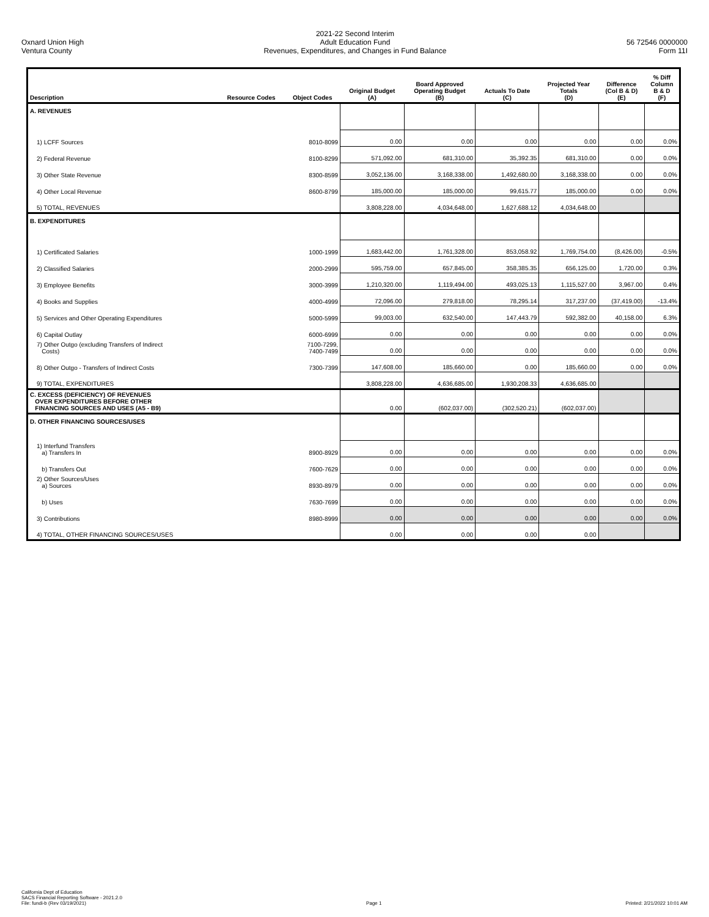Oxnard Union High
Ventura County
2021-22 Second Interim
Adult Education Fund
Revenues, Expenditures, and Changes in Fund Balance
56 72546 0000000
Form 11I
| Description | Resource Codes | Object Codes | Original Budget (A) | Board Approved Operating Budget (B) | Actuals To Date (C) | Projected Year Totals (D) | Difference (Col B & D) (E) | % Diff Column B & D (F) |
| --- | --- | --- | --- | --- | --- | --- | --- | --- |
| A. REVENUES | | | | | | | | |
| 1) LCFF Sources | | 8010-8099 | 0.00 | 0.00 | 0.00 | 0.00 | 0.00 | 0.0% |
| 2) Federal Revenue | | 8100-8299 | 571,092.00 | 681,310.00 | 35,392.35 | 681,310.00 | 0.00 | 0.0% |
| 3) Other State Revenue | | 8300-8599 | 3,052,136.00 | 3,168,338.00 | 1,492,680.00 | 3,168,338.00 | 0.00 | 0.0% |
| 4) Other Local Revenue | | 8600-8799 | 185,000.00 | 185,000.00 | 99,615.77 | 185,000.00 | 0.00 | 0.0% |
| 5) TOTAL, REVENUES | | | 3,808,228.00 | 4,034,648.00 | 1,627,688.12 | 4,034,648.00 | | |
| B. EXPENDITURES | | | | | | | | |
| 1) Certificated Salaries | | 1000-1999 | 1,683,442.00 | 1,761,328.00 | 853,058.92 | 1,769,754.00 | (8,426.00) | -0.5% |
| 2) Classified Salaries | | 2000-2999 | 595,759.00 | 657,845.00 | 358,385.35 | 656,125.00 | 1,720.00 | 0.3% |
| 3) Employee Benefits | | 3000-3999 | 1,210,320.00 | 1,119,494.00 | 493,025.13 | 1,115,527.00 | 3,967.00 | 0.4% |
| 4) Books and Supplies | | 4000-4999 | 72,096.00 | 279,818.00 | 78,295.14 | 317,237.00 | (37,419.00) | -13.4% |
| 5) Services and Other Operating Expenditures | | 5000-5999 | 99,003.00 | 632,540.00 | 147,443.79 | 592,382.00 | 40,158.00 | 6.3% |
| 6) Capital Outlay | | 6000-6999 | 0.00 | 0.00 | 0.00 | 0.00 | 0.00 | 0.0% |
| 7) Other Outgo (excluding Transfers of Indirect Costs) | | 7100-7299, 7400-7499 | 0.00 | 0.00 | 0.00 | 0.00 | 0.00 | 0.0% |
| 8) Other Outgo - Transfers of Indirect Costs | | 7300-7399 | 147,608.00 | 185,660.00 | 0.00 | 185,660.00 | 0.00 | 0.0% |
| 9) TOTAL, EXPENDITURES | | | 3,808,228.00 | 4,636,685.00 | 1,930,208.33 | 4,636,685.00 | | |
| C. EXCESS (DEFICIENCY) OF REVENUES OVER EXPENDITURES BEFORE OTHER FINANCING SOURCES AND USES (A5 - B9) | | | 0.00 | (602,037.00) | (302,520.21) | (602,037.00) | | |
| D. OTHER FINANCING SOURCES/USES | | | | | | | | |
| 1) Interfund Transfers a) Transfers In | | 8900-8929 | 0.00 | 0.00 | 0.00 | 0.00 | 0.00 | 0.0% |
| b) Transfers Out | | 7600-7629 | 0.00 | 0.00 | 0.00 | 0.00 | 0.00 | 0.0% |
| 2) Other Sources/Uses a) Sources | | 8930-8979 | 0.00 | 0.00 | 0.00 | 0.00 | 0.00 | 0.0% |
| b) Uses | | 7630-7699 | 0.00 | 0.00 | 0.00 | 0.00 | 0.00 | 0.0% |
| 3) Contributions | | 8980-8999 | 0.00 | 0.00 | 0.00 | 0.00 | 0.00 | 0.0% |
| 4) TOTAL, OTHER FINANCING SOURCES/USES | | | 0.00 | 0.00 | 0.00 | 0.00 | | |
California Dept of Education
SACS Financial Reporting Software - 2021.2.0
File: fundi-b (Rev 03/19/2021)
Page 1
Printed: 2/21/2022 10:01 AM